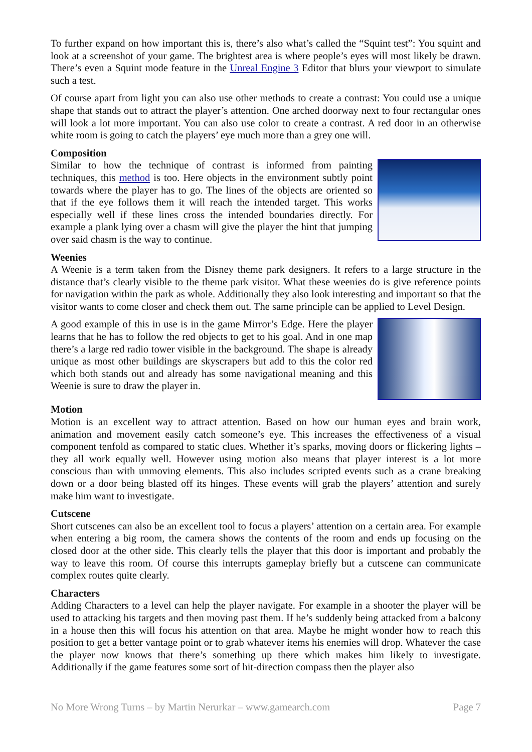To further expand on how important this is, there’s also what’s called the “Squint test”: You squint and look at a screenshot of your game. The brightest area is where people’s eyes will most likely be drawn. There’s even a Squint mode feature in the Unreal Engine 3 Editor that blurs your viewport to simulate such a test.
Of course apart from light you can also use other methods to create a contrast: You could use a unique shape that stands out to attract the player’s attention. One arched doorway next to four rectangular ones will look a lot more important. You can also use color to create a contrast. A red door in an otherwise white room is going to catch the players’ eye much more than a grey one will.
Composition
Similar to how the technique of contrast is informed from painting techniques, this method is too. Here objects in the environment subtly point towards where the player has to go. The lines of the objects are oriented so that if the eye follows them it will reach the intended target. This works especially well if these lines cross the intended boundaries directly. For example a plank lying over a chasm will give the player the hint that jumping over said chasm is the way to continue.
Weenies
A Weenie is a term taken from the Disney theme park designers. It refers to a large structure in the distance that’s clearly visible to the theme park visitor. What these weenies do is give reference points for navigation within the park as whole. Additionally they also look interesting and important so that the visitor wants to come closer and check them out. The same principle can be applied to Level Design.
A good example of this in use is in the game Mirror’s Edge. Here the player learns that he has to follow the red objects to get to his goal. And in one map there’s a large red radio tower visible in the background. The shape is already unique as most other buildings are skyscrapers but add to this the color red which both stands out and already has some navigational meaning and this Weenie is sure to draw the player in.
Motion
Motion is an excellent way to attract attention. Based on how our human eyes and brain work, animation and movement easily catch someone’s eye. This increases the effectiveness of a visual component tenfold as compared to static clues. Whether it’s sparks, moving doors or flickering lights – they all work equally well. However using motion also means that player interest is a lot more conscious than with unmoving elements. This also includes scripted events such as a crane breaking down or a door being blasted off its hinges. These events will grab the players’ attention and surely make him want to investigate.
Cutscene
Short cutscenes can also be an excellent tool to focus a players’ attention on a certain area. For example when entering a big room, the camera shows the contents of the room and ends up focusing on the closed door at the other side. This clearly tells the player that this door is important and probably the way to leave this room. Of course this interrupts gameplay briefly but a cutscene can communicate complex routes quite clearly.
Characters
Adding Characters to a level can help the player navigate. For example in a shooter the player will be used to attacking his targets and then moving past them. If he’s suddenly being attacked from a balcony in a house then this will focus his attention on that area. Maybe he might wonder how to reach this position to get a better vantage point or to grab whatever items his enemies will drop. Whatever the case the player now knows that there’s something up there which makes him likely to investigate. Additionally if the game features some sort of hit-direction compass then the player also
No More Wrong Turns – by Martin Nerurkar – www.gamearch.com Page 7